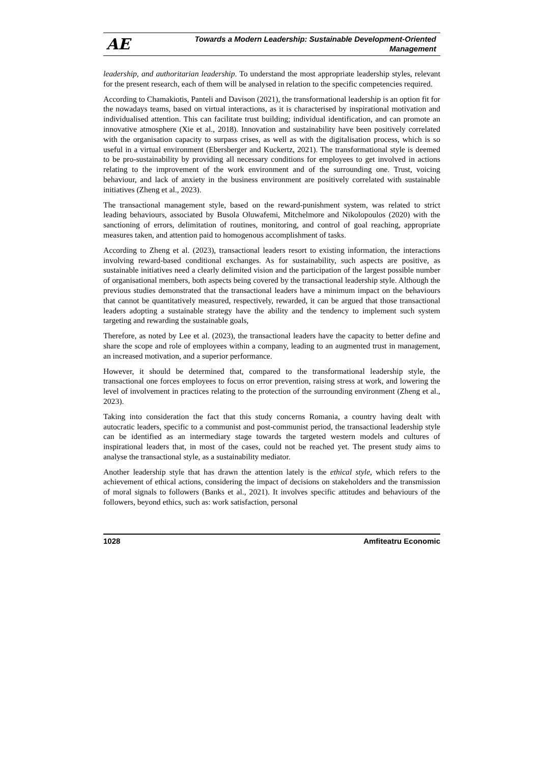AE
Towards a Modern Leadership: Sustainable Development-Oriented
Management
leadership, and authoritarian leadership. To understand the most appropriate leadership styles, relevant for the present research, each of them will be analysed in relation to the specific competencies required.
According to Chamakiotis, Panteli and Davison (2021), the transformational leadership is an option fit for the nowadays teams, based on virtual interactions, as it is characterised by inspirational motivation and individualised attention. This can facilitate trust building; individual identification, and can promote an innovative atmosphere (Xie et al., 2018). Innovation and sustainability have been positively correlated with the organisation capacity to surpass crises, as well as with the digitalisation process, which is so useful in a virtual environment (Ebersberger and Kuckertz, 2021). The transformational style is deemed to be pro-sustainability by providing all necessary conditions for employees to get involved in actions relating to the improvement of the work environment and of the surrounding one. Trust, voicing behaviour, and lack of anxiety in the business environment are positively correlated with sustainable initiatives (Zheng et al., 2023).
The transactional management style, based on the reward-punishment system, was related to strict leading behaviours, associated by Busola Oluwafemi, Mitchelmore and Nikolopoulos (2020) with the sanctioning of errors, delimitation of routines, monitoring, and control of goal reaching, appropriate measures taken, and attention paid to homogenous accomplishment of tasks.
According to Zheng et al. (2023), transactional leaders resort to existing information, the interactions involving reward-based conditional exchanges. As for sustainability, such aspects are positive, as sustainable initiatives need a clearly delimited vision and the participation of the largest possible number of organisational members, both aspects being covered by the transactional leadership style. Although the previous studies demonstrated that the transactional leaders have a minimum impact on the behaviours that cannot be quantitatively measured, respectively, rewarded, it can be argued that those transactional leaders adopting a sustainable strategy have the ability and the tendency to implement such system targeting and rewarding the sustainable goals,
Therefore, as noted by Lee et al. (2023), the transactional leaders have the capacity to better define and share the scope and role of employees within a company, leading to an augmented trust in management, an increased motivation, and a superior performance.
However, it should be determined that, compared to the transformational leadership style, the transactional one forces employees to focus on error prevention, raising stress at work, and lowering the level of involvement in practices relating to the protection of the surrounding environment (Zheng et al., 2023).
Taking into consideration the fact that this study concerns Romania, a country having dealt with autocratic leaders, specific to a communist and post-communist period, the transactional leadership style can be identified as an intermediary stage towards the targeted western models and cultures of inspirational leaders that, in most of the cases, could not be reached yet. The present study aims to analyse the transactional style, as a sustainability mediator.
Another leadership style that has drawn the attention lately is the ethical style, which refers to the achievement of ethical actions, considering the impact of decisions on stakeholders and the transmission of moral signals to followers (Banks et al., 2021). It involves specific attitudes and behaviours of the followers, beyond ethics, such as: work satisfaction, personal
1028 Amfiteatru Economic